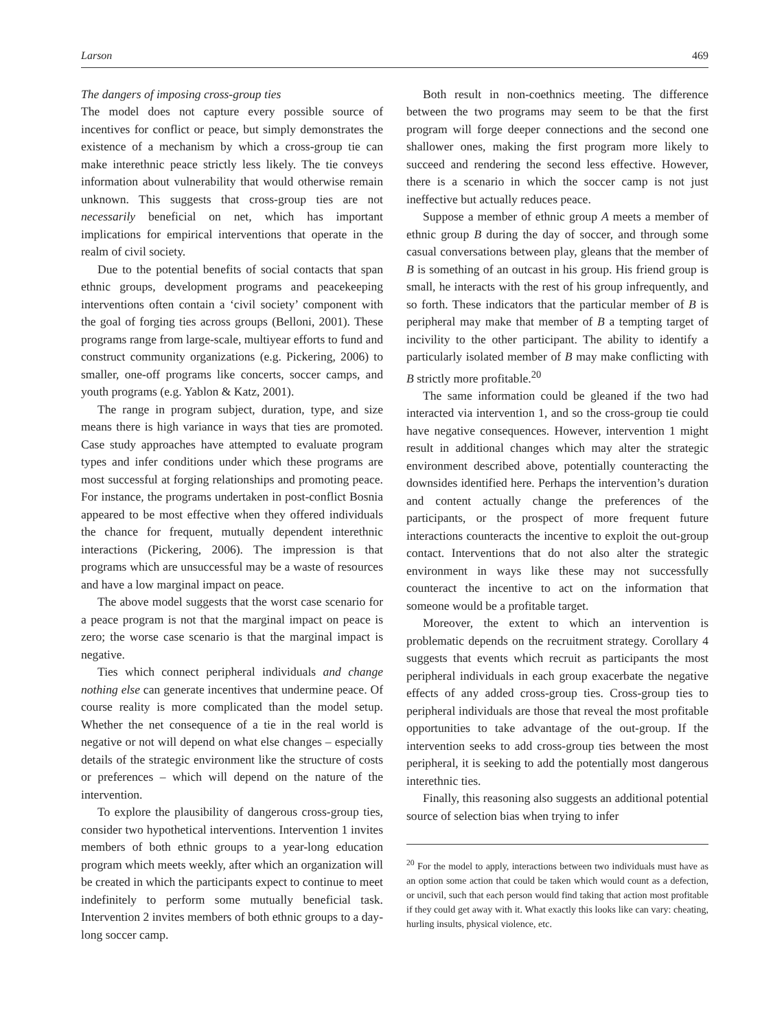Larson 469
The dangers of imposing cross-group ties
The model does not capture every possible source of incentives for conflict or peace, but simply demonstrates the existence of a mechanism by which a cross-group tie can make interethnic peace strictly less likely. The tie conveys information about vulnerability that would otherwise remain unknown. This suggests that cross-group ties are not necessarily beneficial on net, which has important implications for empirical interventions that operate in the realm of civil society.
Due to the potential benefits of social contacts that span ethnic groups, development programs and peacekeeping interventions often contain a ‘civil society’ component with the goal of forging ties across groups (Belloni, 2001). These programs range from large-scale, multiyear efforts to fund and construct community organizations (e.g. Pickering, 2006) to smaller, one-off programs like concerts, soccer camps, and youth programs (e.g. Yablon & Katz, 2001).
The range in program subject, duration, type, and size means there is high variance in ways that ties are promoted. Case study approaches have attempted to evaluate program types and infer conditions under which these programs are most successful at forging relationships and promoting peace. For instance, the programs undertaken in post-conflict Bosnia appeared to be most effective when they offered individuals the chance for frequent, mutually dependent interethnic interactions (Pickering, 2006). The impression is that programs which are unsuccessful may be a waste of resources and have a low marginal impact on peace.
The above model suggests that the worst case scenario for a peace program is not that the marginal impact on peace is zero; the worse case scenario is that the marginal impact is negative.
Ties which connect peripheral individuals and change nothing else can generate incentives that undermine peace. Of course reality is more complicated than the model setup. Whether the net consequence of a tie in the real world is negative or not will depend on what else changes – especially details of the strategic environment like the structure of costs or preferences – which will depend on the nature of the intervention.
To explore the plausibility of dangerous cross-group ties, consider two hypothetical interventions. Intervention 1 invites members of both ethnic groups to a year-long education program which meets weekly, after which an organization will be created in which the participants expect to continue to meet indefinitely to perform some mutually beneficial task. Intervention 2 invites members of both ethnic groups to a day-long soccer camp.
Both result in non-coethnics meeting. The difference between the two programs may seem to be that the first program will forge deeper connections and the second one shallower ones, making the first program more likely to succeed and rendering the second less effective. However, there is a scenario in which the soccer camp is not just ineffective but actually reduces peace.
Suppose a member of ethnic group A meets a member of ethnic group B during the day of soccer, and through some casual conversations between play, gleans that the member of B is something of an outcast in his group. His friend group is small, he interacts with the rest of his group infrequently, and so forth. These indicators that the particular member of B is peripheral may make that member of B a tempting target of incivility to the other participant. The ability to identify a particularly isolated member of B may make conflicting with B strictly more profitable.<sup>20</sup>
The same information could be gleaned if the two had interacted via intervention 1, and so the cross-group tie could have negative consequences. However, intervention 1 might result in additional changes which may alter the strategic environment described above, potentially counteracting the downsides identified here. Perhaps the intervention’s duration and content actually change the preferences of the participants, or the prospect of more frequent future interactions counteracts the incentive to exploit the out-group contact. Interventions that do not also alter the strategic environment in ways like these may not successfully counteract the incentive to act on the information that someone would be a profitable target.
Moreover, the extent to which an intervention is problematic depends on the recruitment strategy. Corollary 4 suggests that events which recruit as participants the most peripheral individuals in each group exacerbate the negative effects of any added cross-group ties. Cross-group ties to peripheral individuals are those that reveal the most profitable opportunities to take advantage of the out-group. If the intervention seeks to add cross-group ties between the most peripheral, it is seeking to add the potentially most dangerous interethnic ties.
Finally, this reasoning also suggests an additional potential source of selection bias when trying to infer
<sup>20</sup> For the model to apply, interactions between two individuals must have as an option some action that could be taken which would count as a defection, or uncivil, such that each person would find taking that action most profitable if they could get away with it. What exactly this looks like can vary: cheating, hurling insults, physical violence, etc.